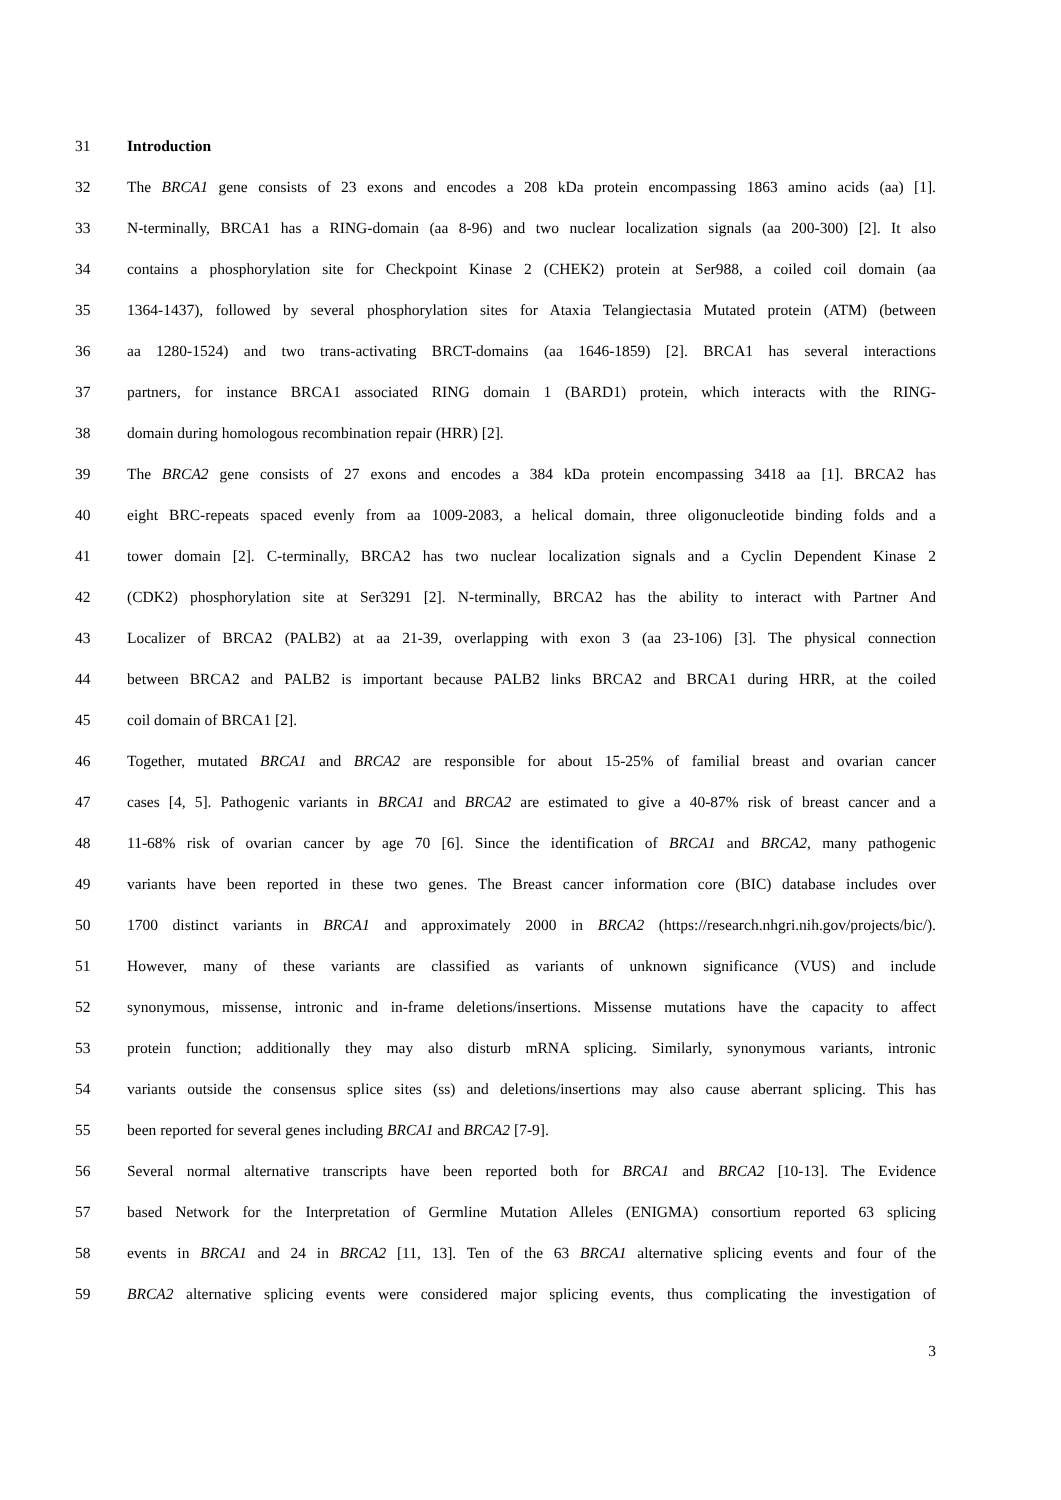31 Introduction
32 The BRCA1 gene consists of 23 exons and encodes a 208 kDa protein encompassing 1863 amino acids (aa) [1].
33 N-terminally, BRCA1 has a RING-domain (aa 8-96) and two nuclear localization signals (aa 200-300) [2]. It also
34 contains a phosphorylation site for Checkpoint Kinase 2 (CHEK2) protein at Ser988, a coiled coil domain (aa
35 1364-1437), followed by several phosphorylation sites for Ataxia Telangiectasia Mutated protein (ATM) (between
36 aa 1280-1524) and two trans-activating BRCT-domains (aa 1646-1859) [2]. BRCA1 has several interactions
37 partners, for instance BRCA1 associated RING domain 1 (BARD1) protein, which interacts with the RING-
38 domain during homologous recombination repair (HRR) [2].
39 The BRCA2 gene consists of 27 exons and encodes a 384 kDa protein encompassing 3418 aa [1]. BRCA2 has
40 eight BRC-repeats spaced evenly from aa 1009-2083, a helical domain, three oligonucleotide binding folds and a
41 tower domain [2]. C-terminally, BRCA2 has two nuclear localization signals and a Cyclin Dependent Kinase 2
42 (CDK2) phosphorylation site at Ser3291 [2]. N-terminally, BRCA2 has the ability to interact with Partner And
43 Localizer of BRCA2 (PALB2) at aa 21-39, overlapping with exon 3 (aa 23-106) [3]. The physical connection
44 between BRCA2 and PALB2 is important because PALB2 links BRCA2 and BRCA1 during HRR, at the coiled
45 coil domain of BRCA1 [2].
46 Together, mutated BRCA1 and BRCA2 are responsible for about 15-25% of familial breast and ovarian cancer
47 cases [4, 5]. Pathogenic variants in BRCA1 and BRCA2 are estimated to give a 40-87% risk of breast cancer and a
48 11-68% risk of ovarian cancer by age 70 [6]. Since the identification of BRCA1 and BRCA2, many pathogenic
49 variants have been reported in these two genes. The Breast cancer information core (BIC) database includes over
50 1700 distinct variants in BRCA1 and approximately 2000 in BRCA2 (https://research.nhgri.nih.gov/projects/bic/).
51 However, many of these variants are classified as variants of unknown significance (VUS) and include
52 synonymous, missense, intronic and in-frame deletions/insertions. Missense mutations have the capacity to affect
53 protein function; additionally they may also disturb mRNA splicing. Similarly, synonymous variants, intronic
54 variants outside the consensus splice sites (ss) and deletions/insertions may also cause aberrant splicing. This has
55 been reported for several genes including BRCA1 and BRCA2 [7-9].
56 Several normal alternative transcripts have been reported both for BRCA1 and BRCA2 [10-13]. The Evidence
57 based Network for the Interpretation of Germline Mutation Alleles (ENIGMA) consortium reported 63 splicing
58 events in BRCA1 and 24 in BRCA2 [11, 13]. Ten of the 63 BRCA1 alternative splicing events and four of the
59 BRCA2 alternative splicing events were considered major splicing events, thus complicating the investigation of
3